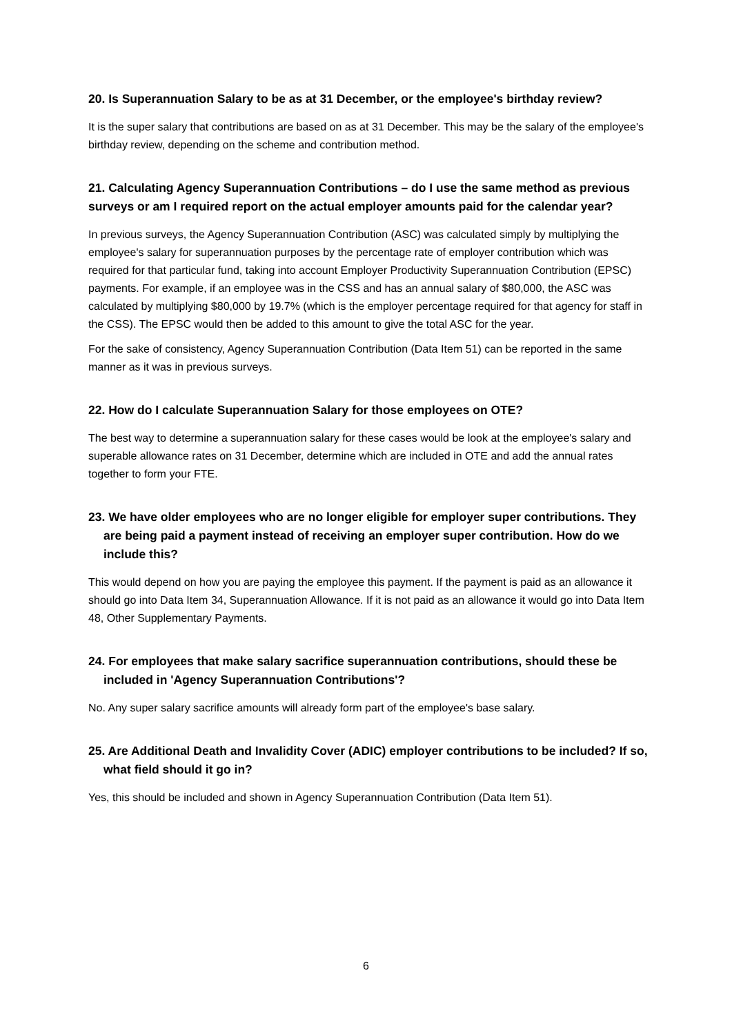20. Is Superannuation Salary to be as at 31 December, or the employee's birthday review?
It is the super salary that contributions are based on as at 31 December. This may be the salary of the employee's birthday review, depending on the scheme and contribution method.
21. Calculating Agency Superannuation Contributions – do I use the same method as previous surveys or am I required report on the actual employer amounts paid for the calendar year?
In previous surveys, the Agency Superannuation Contribution (ASC) was calculated simply by multiplying the employee's salary for superannuation purposes by the percentage rate of employer contribution which was required for that particular fund, taking into account Employer Productivity Superannuation Contribution (EPSC) payments. For example, if an employee was in the CSS and has an annual salary of $80,000, the ASC was calculated by multiplying $80,000 by 19.7% (which is the employer percentage required for that agency for staff in the CSS). The EPSC would then be added to this amount to give the total ASC for the year.
For the sake of consistency, Agency Superannuation Contribution (Data Item 51) can be reported in the same manner as it was in previous surveys.
22. How do I calculate Superannuation Salary for those employees on OTE?
The best way to determine a superannuation salary for these cases would be look at the employee's salary and superable allowance rates on 31 December, determine which are included in OTE and add the annual rates together to form your FTE.
23. We have older employees who are no longer eligible for employer super contributions. They are being paid a payment instead of receiving an employer super contribution. How do we include this?
This would depend on how you are paying the employee this payment. If the payment is paid as an allowance it should go into Data Item 34, Superannuation Allowance. If it is not paid as an allowance it would go into Data Item 48, Other Supplementary Payments.
24. For employees that make salary sacrifice superannuation contributions, should these be included in 'Agency Superannuation Contributions'?
No. Any super salary sacrifice amounts will already form part of the employee's base salary.
25. Are Additional Death and Invalidity Cover (ADIC) employer contributions to be included? If so, what field should it go in?
Yes, this should be included and shown in Agency Superannuation Contribution (Data Item 51).
6